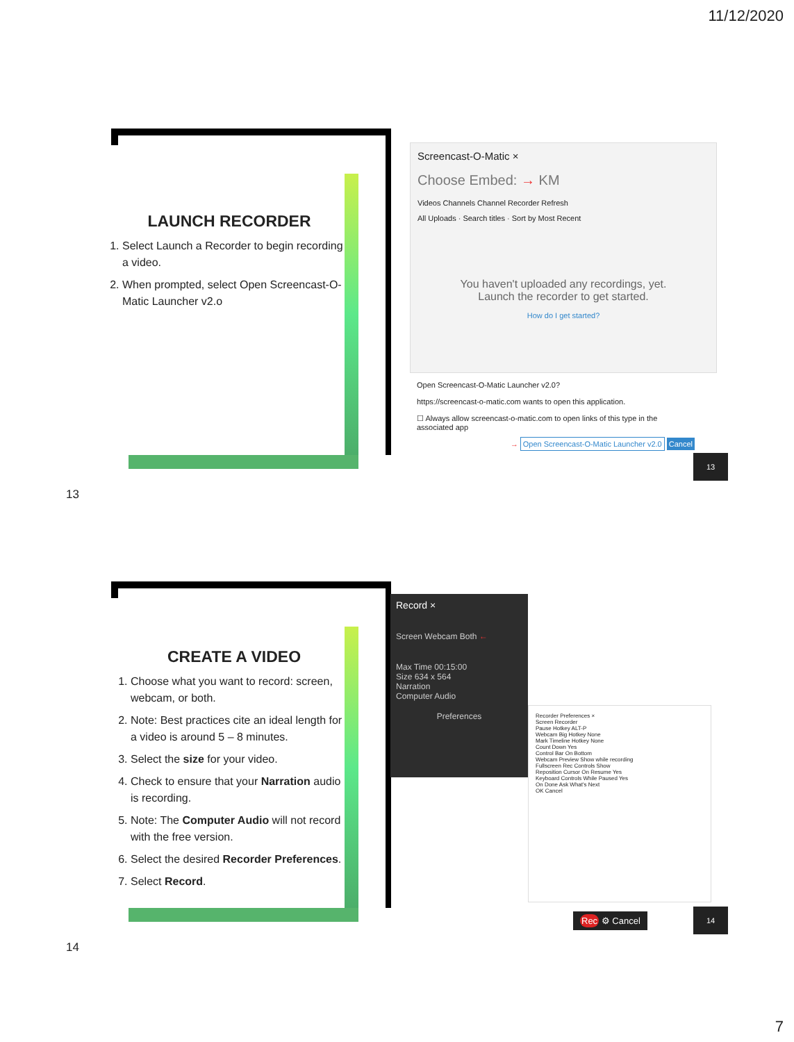11/12/2020
LAUNCH RECORDER
1. Select Launch a Recorder to begin recording a video.
2. When prompted, select Open Screencast-O-Matic Launcher v2.o
Screencast-O-Matic ×
Choose Embed: → KM
Videos Channels Channel Recorder Refresh
All Uploads · Search titles · Sort by Most Recent
You haven't uploaded any recordings, yet.
Launch the recorder to get started.
How do I get started?
Open Screencast-O-Matic Launcher v2.0?
https://screencast-o-matic.com wants to open this application.
☐ Always allow screencast-o-matic.com to open links of this type in the associated app
→ Open Screencast-O-Matic Launcher v2.0 Cancel
13
13
CREATE A VIDEO
1. Choose what you want to record: screen, webcam, or both.
2. Note: Best practices cite an ideal length for a video is around 5 – 8 minutes.
3. Select the size for your video.
4. Check to ensure that your Narration audio is recording.
5. Note: The Computer Audio will not record with the free version.
6. Select the desired Recorder Preferences.
7. Select Record.
Record ×
Screen Webcam Both ←
Max Time 00:15:00
Size 634 x 564
Narration
Computer Audio
Preferences
Recorder Preferences ×
Screen Recorder
Pause Hotkey ALT-P
Webcam Big Hotkey None
Mark Timeline Hotkey None
Count Down Yes
Control Bar On Bottom
Webcam Preview Show while recording
Fullscreen Rec Controls Show
Reposition Cursor On Resume Yes
Keyboard Controls While Paused Yes
On Done Ask What's Next
OK Cancel
Rec ⚙ Cancel
14
14
7